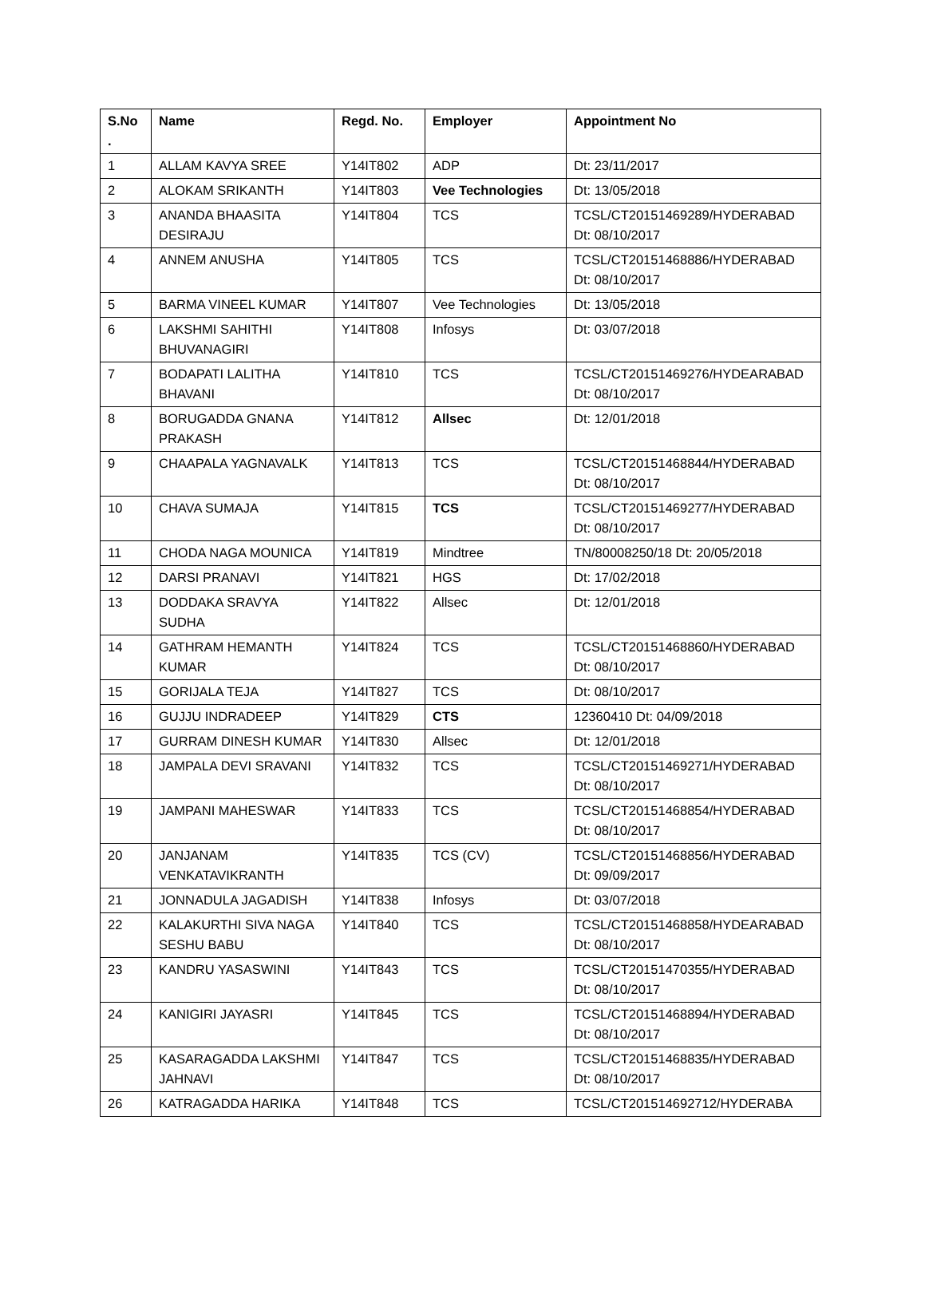| S.No . | Name | Regd. No. | Employer | Appointment No |
| --- | --- | --- | --- | --- |
| 1 | ALLAM KAVYA SREE | Y14IT802 | ADP | Dt: 23/11/2017 |
| 2 | ALOKAM SRIKANTH | Y14IT803 | Vee Technologies | Dt: 13/05/2018 |
| 3 | ANANDA BHAASITA DESIRAJU | Y14IT804 | TCS | TCSL/CT20151469289/HYDERABAD Dt: 08/10/2017 |
| 4 | ANNEM ANUSHA | Y14IT805 | TCS | TCSL/CT20151468886/HYDERABAD Dt: 08/10/2017 |
| 5 | BARMA VINEEL KUMAR | Y14IT807 | Vee Technologies | Dt: 13/05/2018 |
| 6 | LAKSHMI SAHITHI BHUVANAGIRI | Y14IT808 | Infosys | Dt: 03/07/2018 |
| 7 | BODAPATI LALITHA BHAVANI | Y14IT810 | TCS | TCSL/CT20151469276/HYDEARABAD Dt: 08/10/2017 |
| 8 | BORUGADDA GNANA PRAKASH | Y14IT812 | Allsec | Dt: 12/01/2018 |
| 9 | CHAAPALA YAGNAVALK | Y14IT813 | TCS | TCSL/CT20151468844/HYDERABAD Dt: 08/10/2017 |
| 10 | CHAVA SUMAJA | Y14IT815 | TCS | TCSL/CT20151469277/HYDERABAD Dt: 08/10/2017 |
| 11 | CHODA NAGA MOUNICA | Y14IT819 | Mindtree | TN/80008250/18 Dt: 20/05/2018 |
| 12 | DARSI PRANAVI | Y14IT821 | HGS | Dt: 17/02/2018 |
| 13 | DODDAKA SRAVYA SUDHA | Y14IT822 | Allsec | Dt: 12/01/2018 |
| 14 | GATHRAM HEMANTH KUMAR | Y14IT824 | TCS | TCSL/CT20151468860/HYDERABAD Dt: 08/10/2017 |
| 15 | GORIJALA TEJA | Y14IT827 | TCS | Dt: 08/10/2017 |
| 16 | GUJJU INDRADEEP | Y14IT829 | CTS | 12360410 Dt: 04/09/2018 |
| 17 | GURRAM DINESH KUMAR | Y14IT830 | Allsec | Dt: 12/01/2018 |
| 18 | JAMPALA DEVI SRAVANI | Y14IT832 | TCS | TCSL/CT20151469271/HYDERABAD Dt: 08/10/2017 |
| 19 | JAMPANI MAHESWAR | Y14IT833 | TCS | TCSL/CT20151468854/HYDERABAD Dt: 08/10/2017 |
| 20 | JANJANAM VENKATAVIKRANTH | Y14IT835 | TCS (CV) | TCSL/CT20151468856/HYDERABAD Dt: 09/09/2017 |
| 21 | JONNADULA JAGADISH | Y14IT838 | Infosys | Dt: 03/07/2018 |
| 22 | KALAKURTHI SIVA NAGA SESHU BABU | Y14IT840 | TCS | TCSL/CT20151468858/HYDEARABAD Dt: 08/10/2017 |
| 23 | KANDRU YASASWINI | Y14IT843 | TCS | TCSL/CT20151470355/HYDERABAD Dt: 08/10/2017 |
| 24 | KANIGIRI JAYASRI | Y14IT845 | TCS | TCSL/CT20151468894/HYDERABAD Dt: 08/10/2017 |
| 25 | KASARAGADDA LAKSHMI JAHNAVI | Y14IT847 | TCS | TCSL/CT20151468835/HYDERABAD Dt: 08/10/2017 |
| 26 | KATRAGADDA HARIKA | Y14IT848 | TCS | TCSL/CT201514692712/HYDERABA |